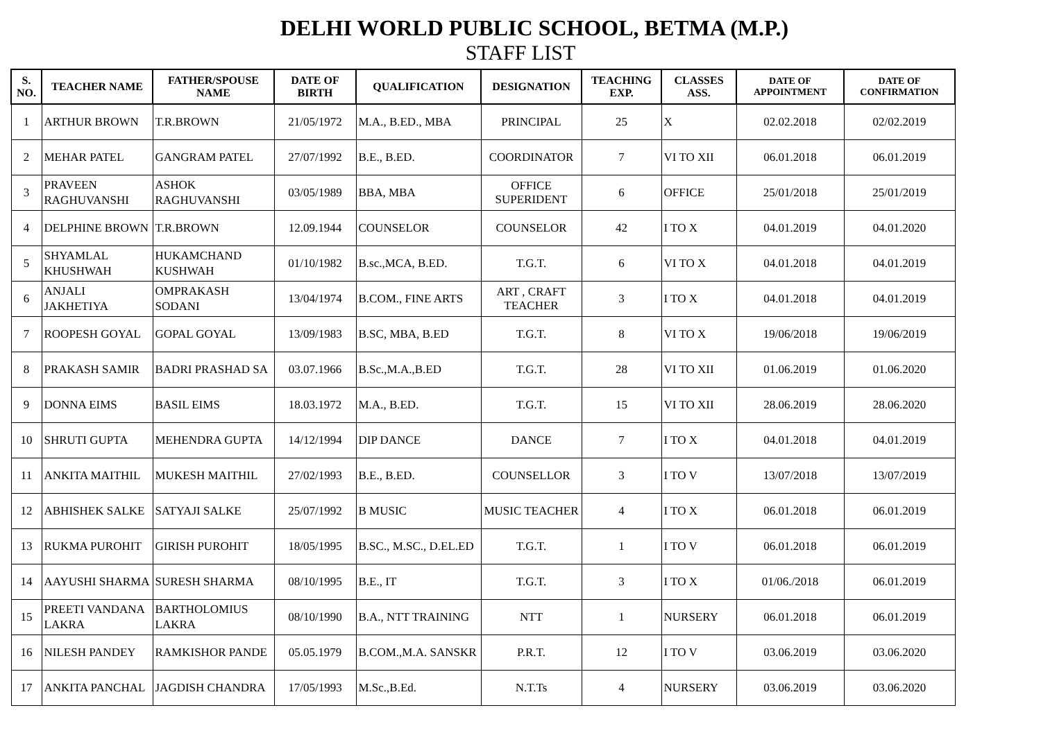DELHI WORLD PUBLIC SCHOOL, BETMA (M.P.)
STAFF LIST
| S. NO. | TEACHER NAME | FATHER/SPOUSE NAME | DATE OF BIRTH | QUALIFICATION | DESIGNATION | TEACHING EXP. | CLASSES ASS. | DATE OF APPOINTMENT | DATE OF CONFIRMATION |
| --- | --- | --- | --- | --- | --- | --- | --- | --- | --- |
| 1 | ARTHUR BROWN | T.R.BROWN | 21/05/1972 | M.A., B.ED., MBA | PRINCIPAL | 25 | X | 02.02.2018 | 02/02.2019 |
| 2 | MEHAR PATEL | GANGRAM PATEL | 27/07/1992 | B.E., B.ED. | COORDINATOR | 7 | VI TO XII | 06.01.2018 | 06.01.2019 |
| 3 | PRAVEEN RAGHUVANSHI | ASHOK RAGHUVANSHI | 03/05/1989 | BBA, MBA | OFFICE SUPERIDENT | 6 | OFFICE | 25/01/2018 | 25/01/2019 |
| 4 | DELPHINE BROWN | T.R.BROWN | 12.09.1944 | COUNSELOR | COUNSELOR | 42 | I TO X | 04.01.2019 | 04.01.2020 |
| 5 | SHYAMLAL KHUSHWAH | HUKAMCHAND KUSHWAH | 01/10/1982 | B.sc.,MCA, B.ED. | T.G.T. | 6 | VI TO X | 04.01.2018 | 04.01.2019 |
| 6 | ANJALI JAKHETIYA | OMPRAKASH SODANI | 13/04/1974 | B.COM., FINE ARTS | ART , CRAFT TEACHER | 3 | I TO X | 04.01.2018 | 04.01.2019 |
| 7 | ROOPESH GOYAL | GOPAL GOYAL | 13/09/1983 | B.SC, MBA, B.ED | T.G.T. | 8 | VI TO X | 19/06/2018 | 19/06/2019 |
| 8 | PRAKASH SAMIR | BADRI PRASHAD SA | 03.07.1966 | B.Sc.,M.A.,B.ED | T.G.T. | 28 | VI TO XII | 01.06.2019 | 01.06.2020 |
| 9 | DONNA EIMS | BASIL EIMS | 18.03.1972 | M.A., B.ED. | T.G.T. | 15 | VI TO XII | 28.06.2019 | 28.06.2020 |
| 10 | SHRUTI GUPTA | MEHENDRA GUPTA | 14/12/1994 | DIP DANCE | DANCE | 7 | I TO X | 04.01.2018 | 04.01.2019 |
| 11 | ANKITA MAITHIL | MUKESH MAITHIL | 27/02/1993 | B.E., B.ED. | COUNSELLOR | 3 | I TO V | 13/07/2018 | 13/07/2019 |
| 12 | ABHISHEK SALKE | SATYAJI SALKE | 25/07/1992 | B MUSIC | MUSIC TEACHER | 4 | I TO X | 06.01.2018 | 06.01.2019 |
| 13 | RUKMA PUROHIT | GIRISH PUROHIT | 18/05/1995 | B.SC., M.SC., D.EL.ED | T.G.T. | 1 | I TO V | 06.01.2018 | 06.01.2019 |
| 14 | AAYUSHI SHARMA | SURESH SHARMA | 08/10/1995 | B.E., IT | T.G.T. | 3 | I TO X | 01/06./2018 | 06.01.2019 |
| 15 | PREETI VANDANA LAKRA | BARTHOLOMIUS LAKRA | 08/10/1990 | B.A., NTT TRAINING | NTT | 1 | NURSERY | 06.01.2018 | 06.01.2019 |
| 16 | NILESH PANDEY | RAMKISHOR PANDE | 05.05.1979 | B.COM.,M.A. SANSKR | P.R.T. | 12 | I TO V | 03.06.2019 | 03.06.2020 |
| 17 | ANKITA PANCHAL | JAGDISH CHANDRA | 17/05/1993 | M.Sc.,B.Ed. | N.T.Ts | 4 | NURSERY | 03.06.2019 | 03.06.2020 |